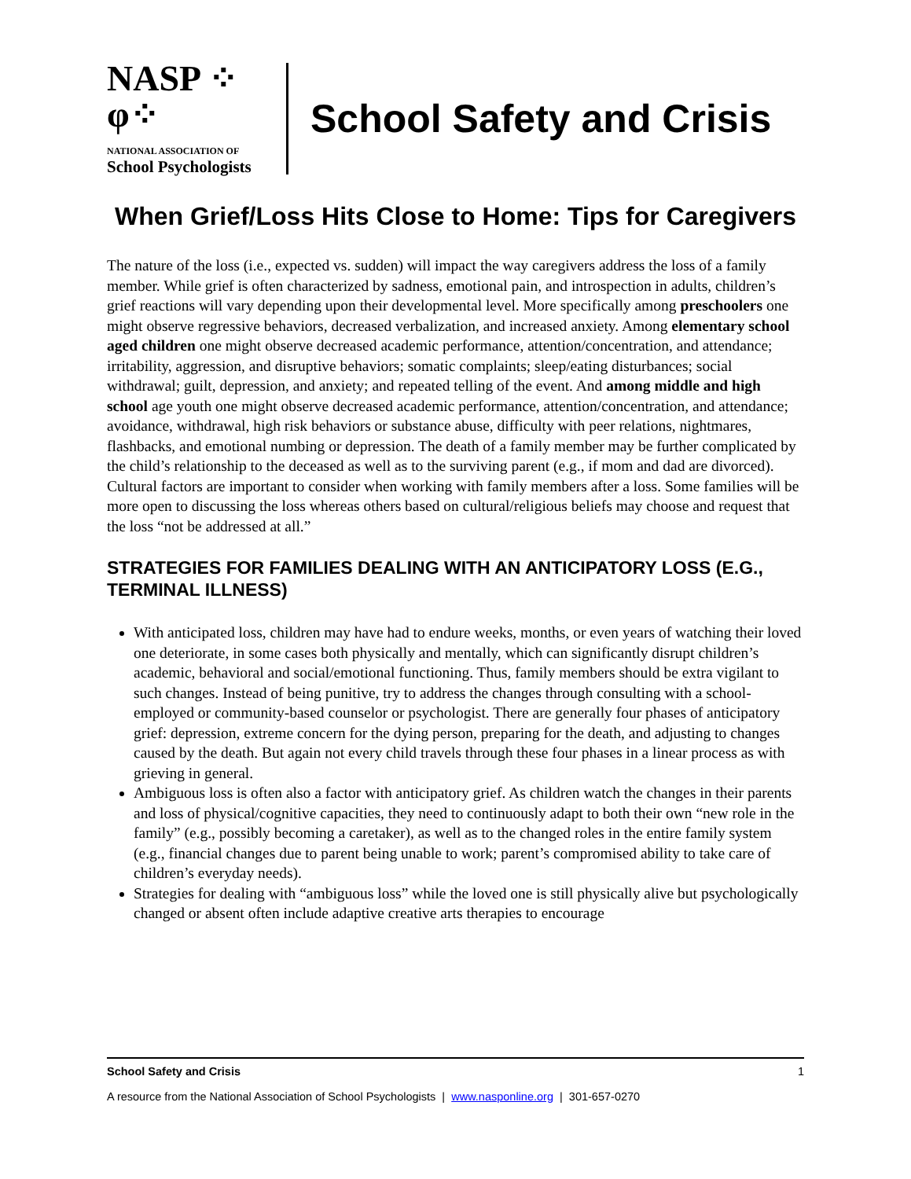NASP ⁘φ⁘
NATIONAL ASSOCIATION OF
School Psychologists
School Safety and Crisis
When Grief/Loss Hits Close to Home: Tips for Caregivers
The nature of the loss (i.e., expected vs. sudden) will impact the way caregivers address the loss of a family member. While grief is often characterized by sadness, emotional pain, and introspection in adults, children’s grief reactions will vary depending upon their developmental level. More specifically among preschoolers one might observe regressive behaviors, decreased verbalization, and increased anxiety. Among elementary school aged children one might observe decreased academic performance, attention/concentration, and attendance; irritability, aggression, and disruptive behaviors; somatic complaints; sleep/eating disturbances; social withdrawal; guilt, depression, and anxiety; and repeated telling of the event. And among middle and high school age youth one might observe decreased academic performance, attention/concentration, and attendance; avoidance, withdrawal, high risk behaviors or substance abuse, difficulty with peer relations, nightmares, flashbacks, and emotional numbing or depression. The death of a family member may be further complicated by the child’s relationship to the deceased as well as to the surviving parent (e.g., if mom and dad are divorced). Cultural factors are important to consider when working with family members after a loss. Some families will be more open to discussing the loss whereas others based on cultural/religious beliefs may choose and request that the loss “not be addressed at all.”
STRATEGIES FOR FAMILIES DEALING WITH AN ANTICIPATORY LOSS (E.G., TERMINAL ILLNESS)
With anticipated loss, children may have had to endure weeks, months, or even years of watching their loved one deteriorate, in some cases both physically and mentally, which can significantly disrupt children’s academic, behavioral and social/emotional functioning. Thus, family members should be extra vigilant to such changes. Instead of being punitive, try to address the changes through consulting with a school-employed or community-based counselor or psychologist. There are generally four phases of anticipatory grief: depression, extreme concern for the dying person, preparing for the death, and adjusting to changes caused by the death. But again not every child travels through these four phases in a linear process as with grieving in general.
Ambiguous loss is often also a factor with anticipatory grief. As children watch the changes in their parents and loss of physical/cognitive capacities, they need to continuously adapt to both their own “new role in the family” (e.g., possibly becoming a caretaker), as well as to the changed roles in the entire family system (e.g., financial changes due to parent being unable to work; parent’s compromised ability to take care of children’s everyday needs).
Strategies for dealing with “ambiguous loss” while the loved one is still physically alive but psychologically changed or absent often include adaptive creative arts therapies to encourage
School Safety and Crisis 1
A resource from the National Association of School Psychologists | www.nasponline.org | 301-657-0270